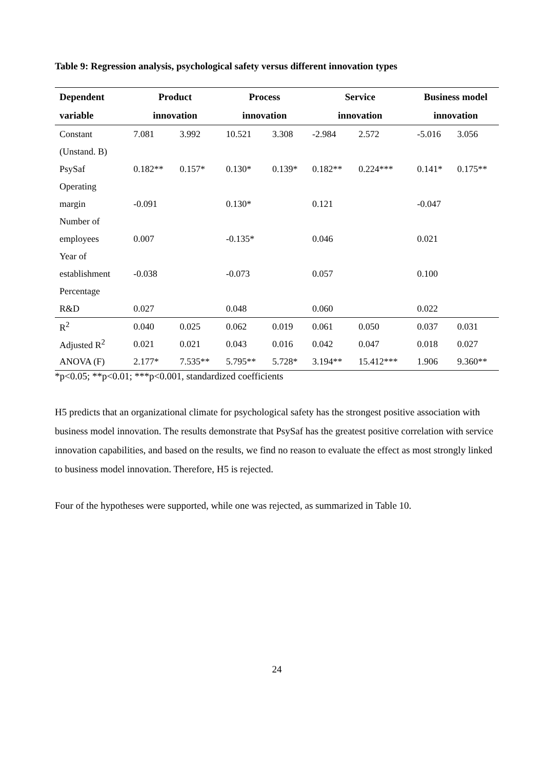Table 9: Regression analysis, psychological safety versus different innovation types
| Dependent | Product | | Process | | Service | | Business model | |
| --- | --- | --- | --- | --- | --- | --- | --- | --- |
| variable | innovation | | innovation | | innovation | | innovation | |
| Constant | 7.081 | 3.992 | 10.521 | 3.308 | -2.984 | 2.572 | -5.016 | 3.056 |
| (Unstand. B) | | | | | | | | |
| PsySaf | 0.182** | 0.157* | 0.130* | 0.139* | 0.182** | 0.224*** | 0.141* | 0.175** |
| Operating | | | | | | | | |
| margin | -0.091 | | 0.130* | | 0.121 | | -0.047 | |
| Number of | | | | | | | | |
| employees | 0.007 | | -0.135* | | 0.046 | | 0.021 | |
| Year of | | | | | | | | |
| establishment | -0.038 | | -0.073 | | 0.057 | | 0.100 | |
| Percentage | | | | | | | | |
| R&D | 0.027 | | 0.048 | | 0.060 | | 0.022 | |
| R<sup>2</sup> | 0.040 | 0.025 | 0.062 | 0.019 | 0.061 | 0.050 | 0.037 | 0.031 |
| Adjusted R<sup>2</sup> | 0.021 | 0.021 | 0.043 | 0.016 | 0.042 | 0.047 | 0.018 | 0.027 |
| ANOVA (F) | 2.177* | 7.535** | 5.795** | 5.728* | 3.194** | 15.412*** | 1.906 | 9.360** |
*p<0.05; **p<0.01; ***p<0.001, standardized coefficients
H5 predicts that an organizational climate for psychological safety has the strongest positive association with business model innovation. The results demonstrate that PsySaf has the greatest positive correlation with service innovation capabilities, and based on the results, we find no reason to evaluate the effect as most strongly linked to business model innovation. Therefore, H5 is rejected.
Four of the hypotheses were supported, while one was rejected, as summarized in Table 10.
24